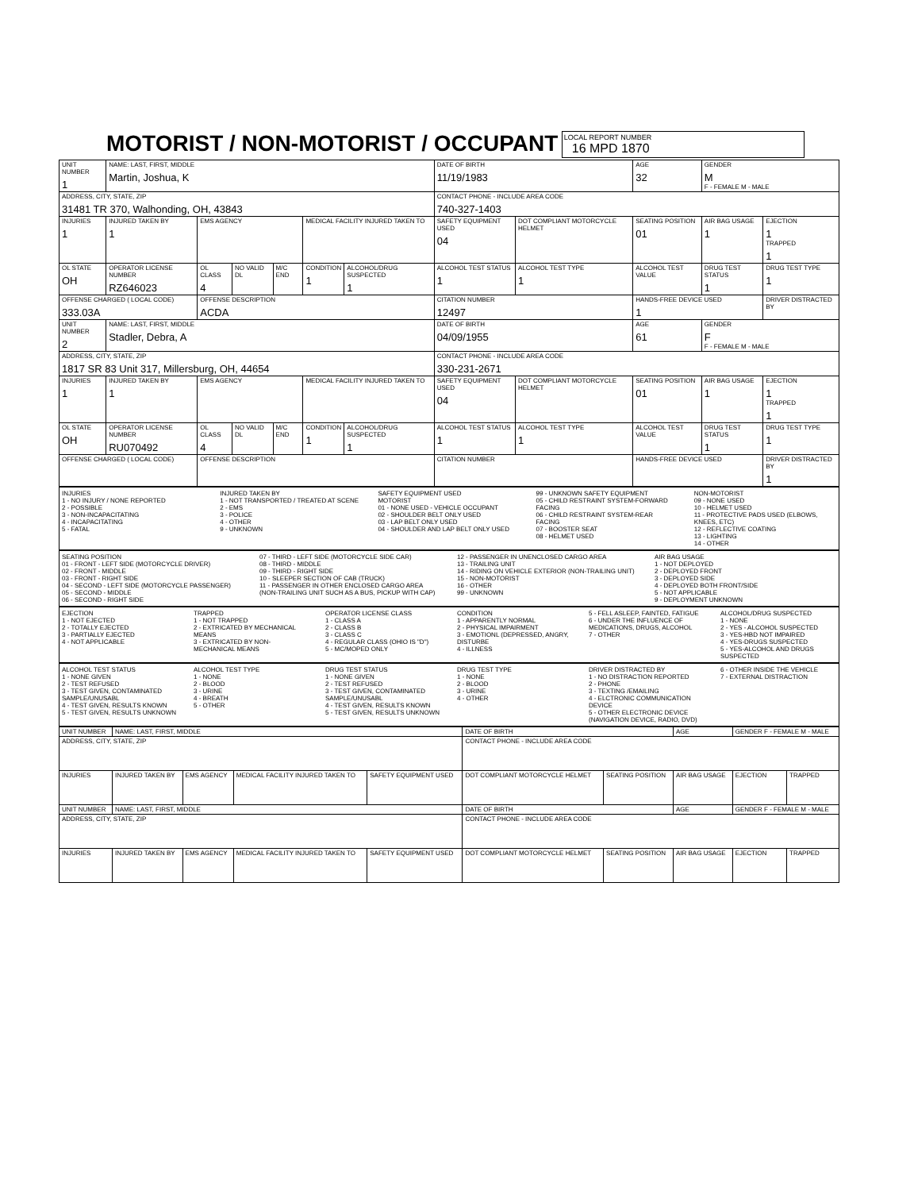MOTORIST / NON-MOTORIST / OCCUPANT
LOCAL REPORT NUMBER 16 MPD 1870
| UNIT NUMBER 1 | NAME: LAST, FIRST, MIDDLE Martin, Joshua, K | | | | | | DATE OF BIRTH 11/19/1983 | | AGE 32 | GENDER M F - FEMALE M - MALE | |
| ADDRESS, CITY, STATE, ZIP 31481 TR 370, Walhonding, OH, 43843 | | | | | | | CONTACT PHONE - INCLUDE AREA CODE 740-327-1403 | | | | |
| INJURIES 1 | INJURED TAKEN BY 1 | EMS AGENCY | | | MEDICAL FACILITY INJURED TAKEN TO | | SAFETY EQUIPMENT USED 04 | DOT COMPLIANT MOTORCYCLE HELMET | SEATING POSITION 01 | AIR BAG USAGE 1 | EJECTION 1 TRAPPED 1 |
| OL STATE OH | OPERATOR LICENSE NUMBER RZ646023 | OL CLASS 4 | NO VALID DL | M/C END | CONDITION 1 | ALCOHOL/DRUG SUSPECTED 1 | ALCOHOL TEST STATUS 1 | ALCOHOL TEST TYPE 1 | ALCOHOL TEST VALUE | DRUG TEST STATUS 1 | DRUG TEST TYPE 1 |
| OFFENSE CHARGED ( LOCAL CODE) 333.03A | | OFFENSE DESCRIPTION ACDA | | | | | CITATION NUMBER 12497 | | HANDS-FREE DEVICE USED 1 | | DRIVER DISTRACTED BY |
| UNIT NUMBER 2 | NAME: LAST, FIRST, MIDDLE Stadler, Debra, A | | | | | | DATE OF BIRTH 04/09/1955 | | AGE 61 | GENDER F F - FEMALE M - MALE | |
| ADDRESS, CITY, STATE, ZIP 1817 SR 83 Unit 317, Millersburg, OH, 44654 | | | | | | | CONTACT PHONE - INCLUDE AREA CODE 330-231-2671 | | | | |
| INJURIES 1 | INJURED TAKEN BY 1 | EMS AGENCY | | | MEDICAL FACILITY INJURED TAKEN TO | | SAFETY EQUIPMENT USED 04 | DOT COMPLIANT MOTORCYCLE HELMET | SEATING POSITION 01 | AIR BAG USAGE 1 | EJECTION 1 TRAPPED 1 |
| OL STATE OH | OPERATOR LICENSE NUMBER RU070492 | OL CLASS 4 | NO VALID DL | M/C END | CONDITION 1 | ALCOHOL/DRUG SUSPECTED 1 | ALCOHOL TEST STATUS 1 | ALCOHOL TEST TYPE 1 | ALCOHOL TEST VALUE | DRUG TEST STATUS 1 | DRUG TEST TYPE 1 |
| OFFENSE CHARGED ( LOCAL CODE) | | OFFENSE DESCRIPTION | | | | | CITATION NUMBER | | HANDS-FREE DEVICE USED | | DRIVER DISTRACTED BY 1 |
INJURIES
1 - NO INJURY / NONE REPORTED
2 - POSSIBLE
3 - NON-INCAPACITATING
4 - INCAPACITATING
5 - FATAL
INJURED TAKEN BY
1 - NOT TRANSPORTED / TREATED AT SCENE
2 - EMS
3 - POLICE
4 - OTHER
9 - UNKNOWN
SAFETY EQUIPMENT USED
MOTORIST
01 - NONE USED - VEHICLE OCCUPANT
02 - SHOULDER BELT ONLY USED
03 - LAP BELT ONLY USED
04 - SHOULDER AND LAP BELT ONLY USED
99 - UNKNOWN SAFETY EQUIPMENT
05 - CHILD RESTRAINT SYSTEM-FORWARD FACING
06 - CHILD RESTRAINT SYSTEM-REAR FACING
07 - BOOSTER SEAT
08 - HELMET USED
NON-MOTORIST
09 - NONE USED
10 - HELMET USED
11 - PROTECTIVE PADS USED (ELBOWS, KNEES, ETC)
12 - REFLECTIVE COATING
13 - LIGHTING
14 - OTHER
SEATING POSITION
01 - FRONT - LEFT SIDE (MOTORCYCLE DRIVER)
02 - FRONT - MIDDLE
03 - FRONT - RIGHT SIDE
04 - SECOND - LEFT SIDE (MOTORCYCLE PASSENGER)
05 - SECOND - MIDDLE
06 - SECOND - RIGHT SIDE
07 - THIRD - LEFT SIDE (MOTORCYCLE SIDE CAR)
08 - THIRD - MIDDLE
09 - THIRD - RIGHT SIDE
10 - SLEEPER SECTION OF CAB (TRUCK)
11 - PASSENGER IN OTHER ENCLOSED CARGO AREA (NON-TRAILING UNIT SUCH AS A BUS, PICKUP WITH CAP)
12 - PASSENGER IN UNENCLOSED CARGO AREA
13 - TRAILING UNIT
14 - RIDING ON VEHICLE EXTERIOR (NON-TRAILING UNIT)
15 - NON-MOTORIST
16 - OTHER
99 - UNKNOWN
AIR BAG USAGE
1 - NOT DEPLOYED
2 - DEPLOYED FRONT
3 - DEPLOYED SIDE
4 - DEPLOYED BOTH FRONT/SIDE
5 - NOT APPLICABLE
9 - DEPLOYMENT UNKNOWN
EJECTION
1 - NOT EJECTED
2 - TOTALLY EJECTED
3 - PARTIALLY EJECTED
4 - NOT APPLICABLE
TRAPPED
1 - NOT TRAPPED
2 - EXTRICATED BY MECHANICAL MEANS
3 - EXTRICATED BY NON-MECHANICAL MEANS
OPERATOR LICENSE CLASS
1 - CLASS A
2 - CLASS B
3 - CLASS C
4 - REGULAR CLASS (OHIO IS "D")
5 - MC/MOPED ONLY
CONDITION
1 - APPARENTLY NORMAL
2 - PHYSICAL IMPAIRMENT
3 - EMOTIONL (DEPRESSED, ANGRY, DISTURBE
4 - ILLNESS
5 - FELL ASLEEP, FAINTED, FATIGUE
6 - UNDER THE INFLUENCE OF MEDICATIONS, DRUGS, ALCOHOL
7 - OTHER
ALCOHOL/DRUG SUSPECTED
1 - NONE
2 - YES - ALCOHOL SUSPECTED
3 - YES-HBD NOT IMPAIRED
4 - YES-DRUGS SUSPECTED
5 - YES-ALCOHOL AND DRUGS SUSPECTED
ALCOHOL TEST STATUS
1 - NONE GIVEN
2 - TEST REFUSED
3 - TEST GIVEN, CONTAMINATED SAMPLE/UNUSABL
4 - TEST GIVEN, RESULTS KNOWN
5 - TEST GIVEN, RESULTS UNKNOWN
ALCOHOL TEST TYPE
1 - NONE
2 - BLOOD
3 - URINE
4 - BREATH
5 - OTHER
DRUG TEST STATUS
1 - NONE GIVEN
2 - TEST REFUSED
3 - TEST GIVEN, CONTAMINATED SAMPLE/UNUSABL
4 - TEST GIVEN, RESULTS KNOWN
5 - TEST GIVEN, RESULTS UNKNOWN
DRUG TEST TYPE
1 - NONE
2 - BLOOD
3 - URINE
4 - OTHER
DRIVER DISTRACTED BY
1 - NO DISTRACTION REPORTED
2 - PHONE
3 - TEXTING /EMAILING
4 - ELCTRONIC COMMUNICATION DEVICE
5 - OTHER ELECTRONIC DEVICE (NAVIGATION DEVICE, RADIO, DVD)
6 - OTHER INSIDE THE VEHICLE
7 - EXTERNAL DISTRACTION
| UNIT NUMBER | NAME: LAST, FIRST, MIDDLE | | | | DATE OF BIRTH | | AGE | GENDER F - FEMALE M - MALE | |
| ADDRESS, CITY, STATE, ZIP | | | | | CONTACT PHONE - INCLUDE AREA CODE | | | | |
| INJURIES | INJURED TAKEN BY | EMS AGENCY | MEDICAL FACILITY INJURED TAKEN TO | SAFETY EQUIPMENT USED | DOT COMPLIANT MOTORCYCLE HELMET | SEATING POSITION | AIR BAG USAGE | EJECTION | TRAPPED |
| UNIT NUMBER | NAME: LAST, FIRST, MIDDLE | | | | DATE OF BIRTH | | AGE | GENDER F - FEMALE M - MALE | |
| ADDRESS, CITY, STATE, ZIP | | | | | CONTACT PHONE - INCLUDE AREA CODE | | | | |
| INJURIES | INJURED TAKEN BY | EMS AGENCY | MEDICAL FACILITY INJURED TAKEN TO | SAFETY EQUIPMENT USED | DOT COMPLIANT MOTORCYCLE HELMET | SEATING POSITION | AIR BAG USAGE | EJECTION | TRAPPED |